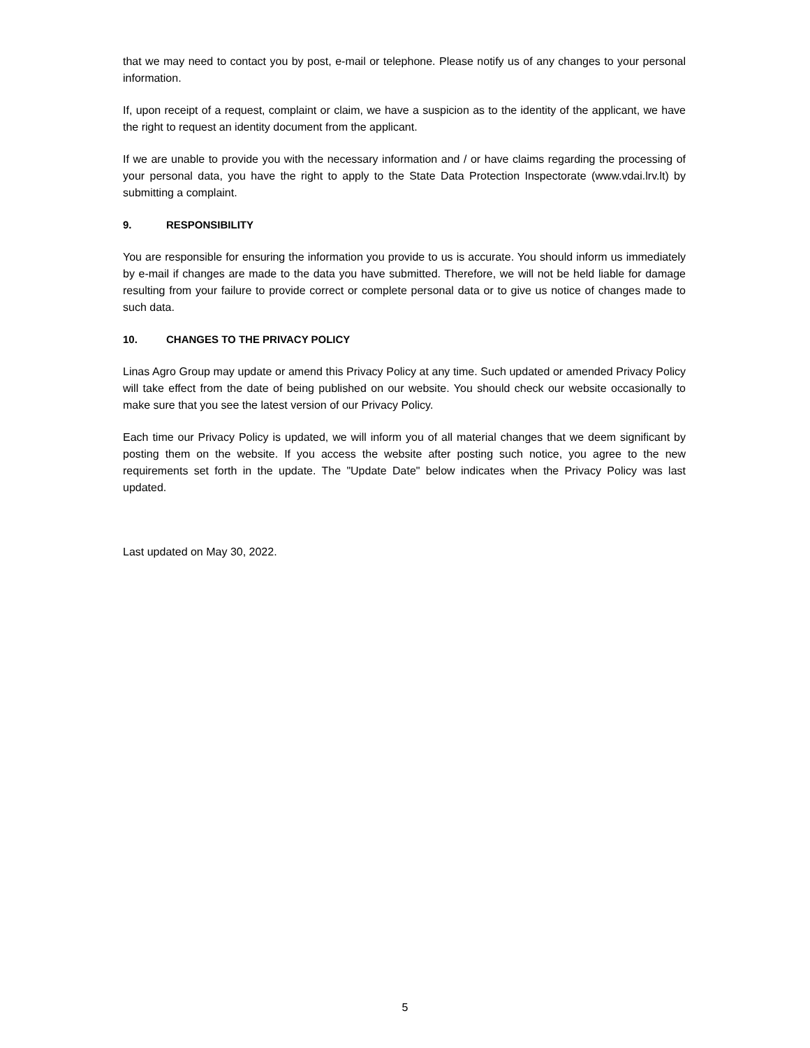that we may need to contact you by post, e-mail or telephone. Please notify us of any changes to your personal information.
If, upon receipt of a request, complaint or claim, we have a suspicion as to the identity of the applicant, we have the right to request an identity document from the applicant.
If we are unable to provide you with the necessary information and / or have claims regarding the processing of your personal data, you have the right to apply to the State Data Protection Inspectorate (www.vdai.lrv.lt) by submitting a complaint.
9. RESPONSIBILITY
You are responsible for ensuring the information you provide to us is accurate. You should inform us immediately by e-mail if changes are made to the data you have submitted. Therefore, we will not be held liable for damage resulting from your failure to provide correct or complete personal data or to give us notice of changes made to such data.
10. CHANGES TO THE PRIVACY POLICY
Linas Agro Group may update or amend this Privacy Policy at any time. Such updated or amended Privacy Policy will take effect from the date of being published on our website. You should check our website occasionally to make sure that you see the latest version of our Privacy Policy.
Each time our Privacy Policy is updated, we will inform you of all material changes that we deem significant by posting them on the website. If you access the website after posting such notice, you agree to the new requirements set forth in the update. The "Update Date" below indicates when the Privacy Policy was last updated.
Last updated on May 30, 2022.
5